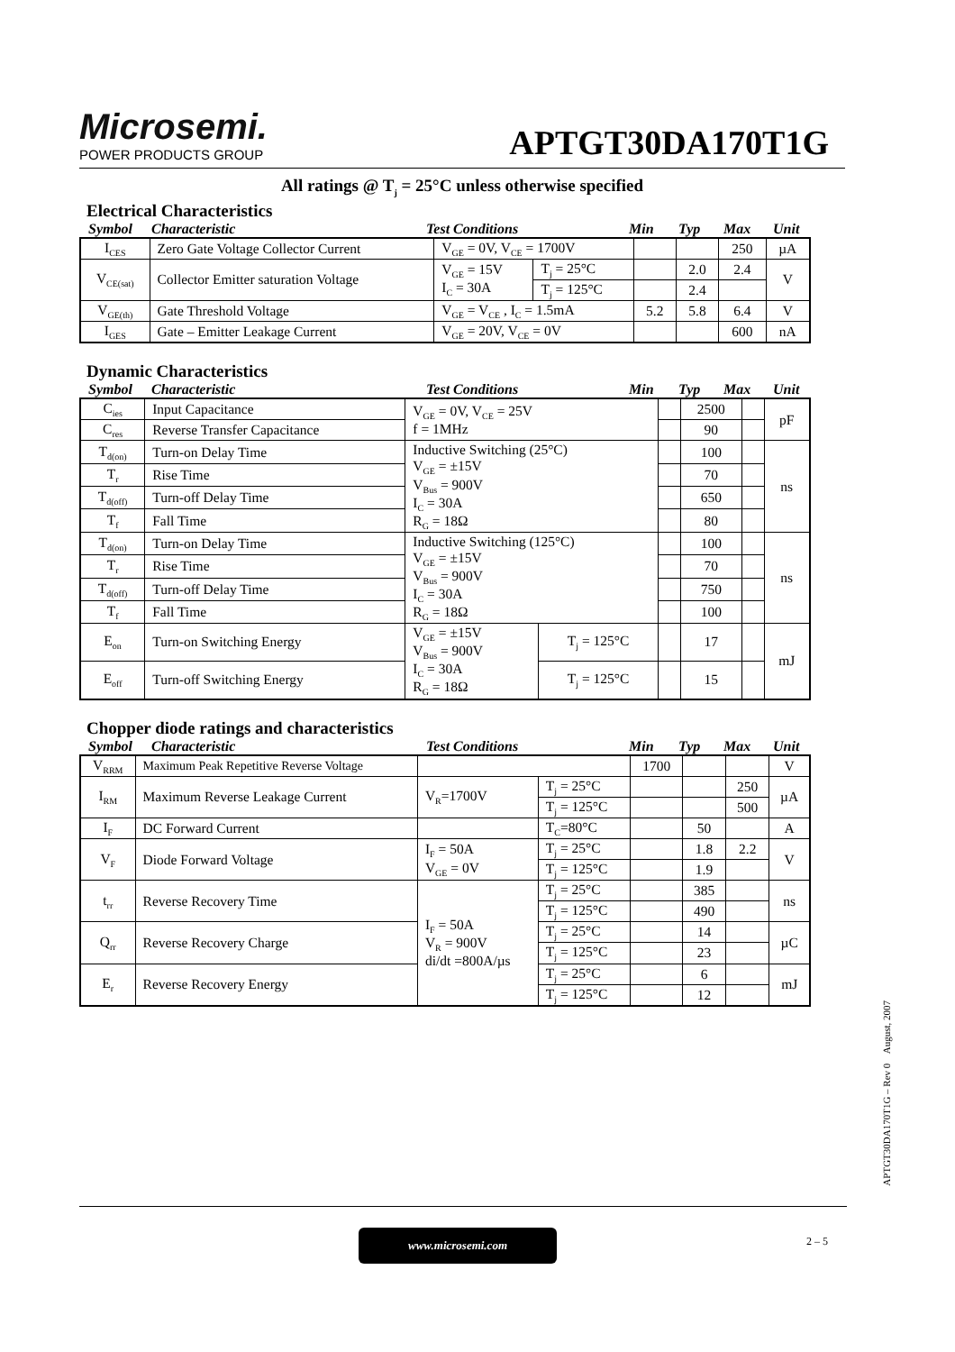Microsemi.
POWER PRODUCTS GROUP
APTGT30DA170T1G
All ratings @ T<sub>j</sub> = 25°C unless otherwise specified
Electrical Characteristics
Symbol Characteristic Test Conditions Min Typ Max Unit
| I<sub>CES</sub> | Zero Gate Voltage Collector Current | V<sub>GE</sub> = 0V, V<sub>CE</sub> = 1700V | | | | 250 | µA |
| V<sub>CE(sat)</sub> | Collector Emitter saturation Voltage | V<sub>GE</sub> = 15V I<sub>C</sub> = 30A | T<sub>j</sub> = 25°C | | 2.0 | 2.4 | V |
| | | | T<sub>j</sub> = 125°C | | 2.4 | | |
| V<sub>GE(th)</sub> | Gate Threshold Voltage | V<sub>GE</sub> = V<sub>CE</sub> , I<sub>C</sub> = 1.5mA | | 5.2 | 5.8 | 6.4 | V |
| I<sub>GES</sub> | Gate – Emitter Leakage Current | V<sub>GE</sub> = 20V, V<sub>CE</sub> = 0V | | | | 600 | nA |
Dynamic Characteristics
Symbol Characteristic Test Conditions Min Typ Max Unit
| C<sub>ies</sub> | Input Capacitance | V<sub>GE</sub> = 0V, V<sub>CE</sub> = 25V f = 1MHz | | | 2500 | | pF |
| C<sub>res</sub> | Reverse Transfer Capacitance | | | | 90 | | |
| T<sub>d(on)</sub> | Turn-on Delay Time | Inductive Switching (25°C) V<sub>GE</sub> = ±15V V<sub>Bus</sub> = 900V I<sub>C</sub> = 30A R<sub>G</sub> = 18Ω | | | 100 | | ns |
| T<sub>r</sub> | Rise Time | | | | 70 | | |
| T<sub>d(off)</sub> | Turn-off Delay Time | | | | 650 | | |
| T<sub>f</sub> | Fall Time | | | | 80 | | |
| T<sub>d(on)</sub> | Turn-on Delay Time | Inductive Switching (125°C) V<sub>GE</sub> = ±15V V<sub>Bus</sub> = 900V I<sub>C</sub> = 30A R<sub>G</sub> = 18Ω | | | 100 | | ns |
| T<sub>r</sub> | Rise Time | | | | 70 | | |
| T<sub>d(off)</sub> | Turn-off Delay Time | | | | 750 | | |
| T<sub>f</sub> | Fall Time | | | | 100 | | |
| E<sub>on</sub> | Turn-on Switching Energy | V<sub>GE</sub> = ±15V V<sub>Bus</sub> = 900V I<sub>C</sub> = 30A R<sub>G</sub> = 18Ω | T<sub>j</sub> = 125°C | | 17 | | mJ |
| E<sub>off</sub> | Turn-off Switching Energy | | T<sub>j</sub> = 125°C | | 15 | | |
Chopper diode ratings and characteristics
Symbol Characteristic Test Conditions Min Typ Max Unit
| V<sub>RRM</sub> | Maximum Peak Repetitive Reverse Voltage | | | 1700 | | | V |
| I<sub>RM</sub> | Maximum Reverse Leakage Current | V<sub>R</sub>=1700V | T<sub>j</sub> = 25°C | | | 250 | µA |
| | | | T<sub>j</sub> = 125°C | | | 500 | |
| I<sub>F</sub> | DC Forward Current | | T<sub>C</sub>=80°C | | 50 | | A |
| V<sub>F</sub> | Diode Forward Voltage | I<sub>F</sub> = 50A V<sub>GE</sub> = 0V | T<sub>j</sub> = 25°C | | 1.8 | 2.2 | V |
| | | | T<sub>j</sub> = 125°C | | 1.9 | | |
| t<sub>rr</sub> | Reverse Recovery Time | I<sub>F</sub> = 50A V<sub>R</sub> = 900V di/dt =800A/µs | T<sub>j</sub> = 25°C | | 385 | | ns |
| | | | T<sub>j</sub> = 125°C | | 490 | | |
| Q<sub>rr</sub> | Reverse Recovery Charge | | T<sub>j</sub> = 25°C | | 14 | | µC |
| | | | T<sub>j</sub> = 125°C | | 23 | | |
| E<sub>r</sub> | Reverse Recovery Energy | | T<sub>j</sub> = 25°C | | 6 | | mJ |
| | | | T<sub>j</sub> = 125°C | | 12 | | |
APTGT30DA170T1G – Rev 0 August, 2007
www.microsemi.com 2 – 5